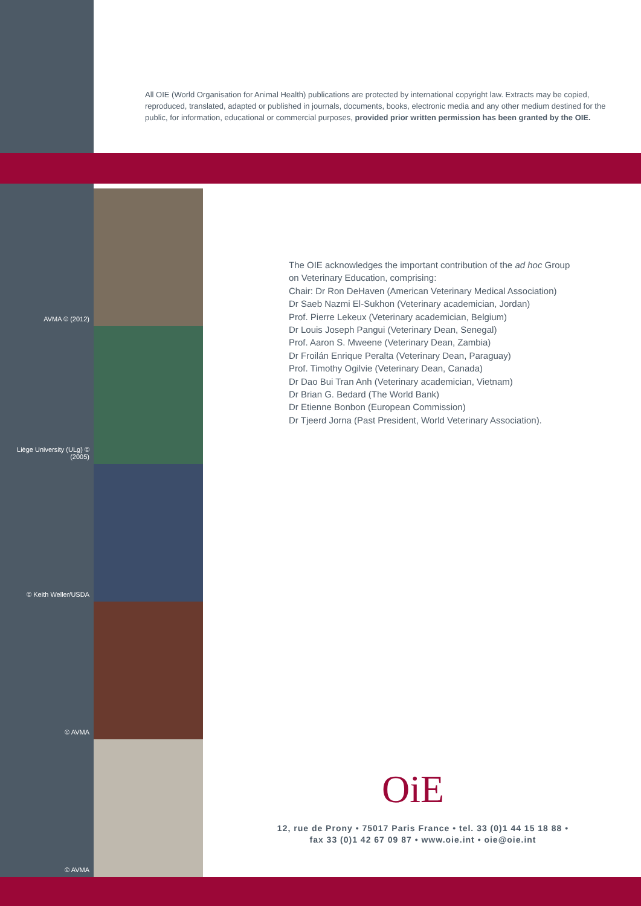All OIE (World Organisation for Animal Health) publications are protected by international copyright law. Extracts may be copied, reproduced, translated, adapted or published in journals, documents, books, electronic media and any other medium destined for the public, for information, educational or commercial purposes, provided prior written permission has been granted by the OIE.
AVMA © (2012)
Liège University (ULg) © (2005)
© Keith Weller/USDA
© AVMA
© AVMA
The OIE acknowledges the important contribution of the ad hoc Group
on Veterinary Education, comprising:
Chair: Dr Ron DeHaven (American Veterinary Medical Association)
Dr Saeb Nazmi El-Sukhon (Veterinary academician, Jordan)
Prof. Pierre Lekeux (Veterinary academician, Belgium)
Dr Louis Joseph Pangui (Veterinary Dean, Senegal)
Prof. Aaron S. Mweene (Veterinary Dean, Zambia)
Dr Froilán Enrique Peralta (Veterinary Dean, Paraguay)
Prof. Timothy Ogilvie (Veterinary Dean, Canada)
Dr Dao Bui Tran Anh (Veterinary academician, Vietnam)
Dr Brian G. Bedard (The World Bank)
Dr Etienne Bonbon (European Commission)
Dr Tjeerd Jorna (Past President, World Veterinary Association).
OiE
12, rue de Prony • 75017 Paris France • tel. 33 (0)1 44 15 18 88 •
fax 33 (0)1 42 67 09 87 • www.oie.int • oie@oie.int